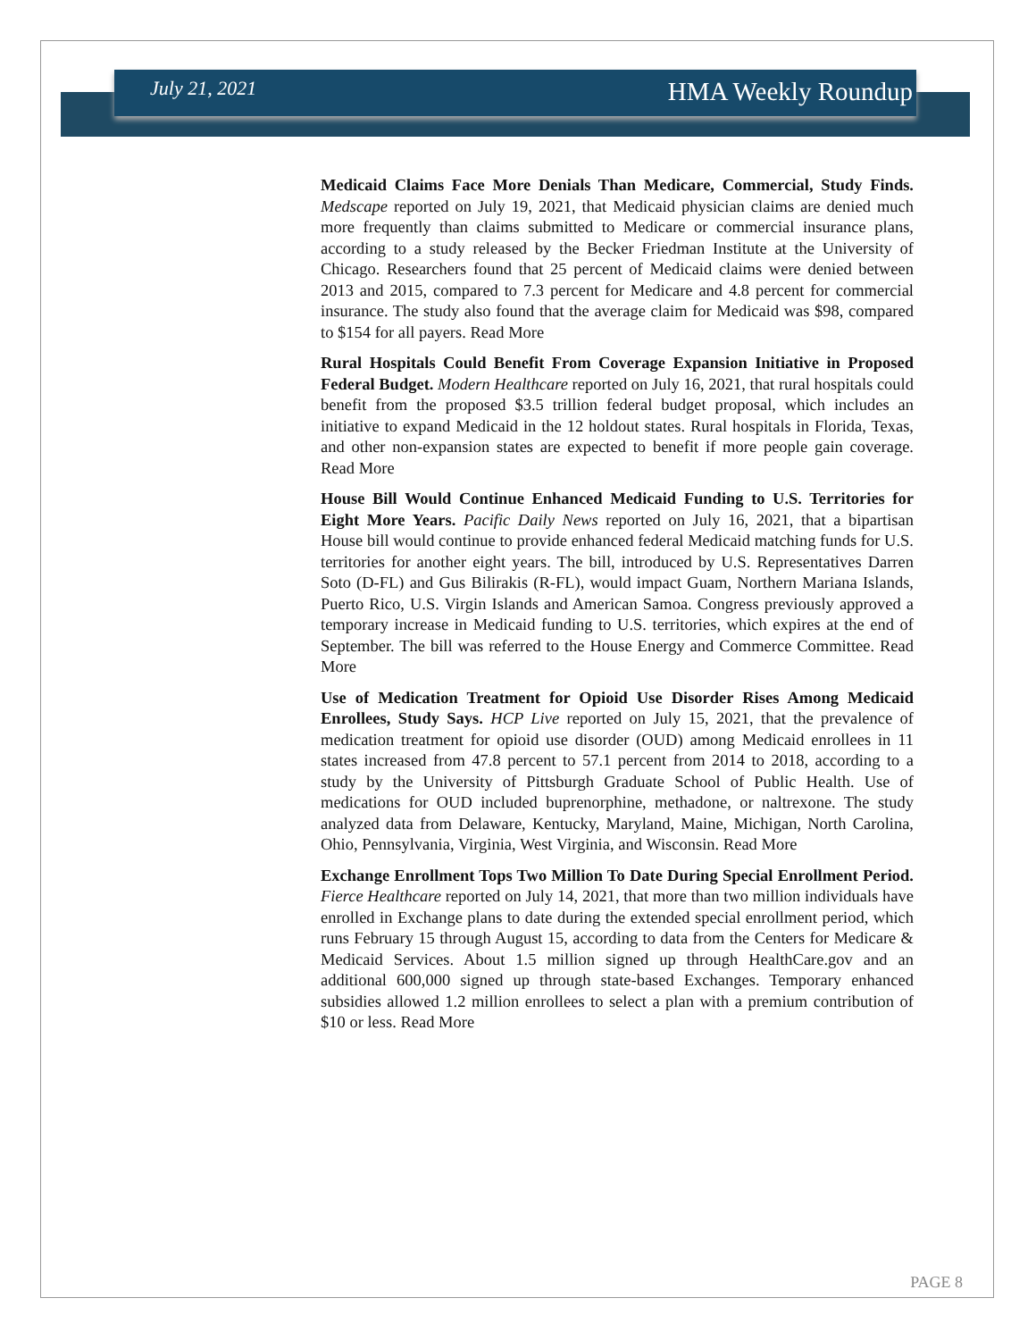July 21, 2021 HMA Weekly Roundup
Medicaid Claims Face More Denials Than Medicare, Commercial, Study Finds. Medscape reported on July 19, 2021, that Medicaid physician claims are denied much more frequently than claims submitted to Medicare or commercial insurance plans, according to a study released by the Becker Friedman Institute at the University of Chicago. Researchers found that 25 percent of Medicaid claims were denied between 2013 and 2015, compared to 7.3 percent for Medicare and 4.8 percent for commercial insurance. The study also found that the average claim for Medicaid was $98, compared to $154 for all payers. Read More
Rural Hospitals Could Benefit From Coverage Expansion Initiative in Proposed Federal Budget. Modern Healthcare reported on July 16, 2021, that rural hospitals could benefit from the proposed $3.5 trillion federal budget proposal, which includes an initiative to expand Medicaid in the 12 holdout states. Rural hospitals in Florida, Texas, and other non-expansion states are expected to benefit if more people gain coverage. Read More
House Bill Would Continue Enhanced Medicaid Funding to U.S. Territories for Eight More Years. Pacific Daily News reported on July 16, 2021, that a bipartisan House bill would continue to provide enhanced federal Medicaid matching funds for U.S. territories for another eight years. The bill, introduced by U.S. Representatives Darren Soto (D-FL) and Gus Bilirakis (R-FL), would impact Guam, Northern Mariana Islands, Puerto Rico, U.S. Virgin Islands and American Samoa. Congress previously approved a temporary increase in Medicaid funding to U.S. territories, which expires at the end of September. The bill was referred to the House Energy and Commerce Committee. Read More
Use of Medication Treatment for Opioid Use Disorder Rises Among Medicaid Enrollees, Study Says. HCP Live reported on July 15, 2021, that the prevalence of medication treatment for opioid use disorder (OUD) among Medicaid enrollees in 11 states increased from 47.8 percent to 57.1 percent from 2014 to 2018, according to a study by the University of Pittsburgh Graduate School of Public Health. Use of medications for OUD included buprenorphine, methadone, or naltrexone. The study analyzed data from Delaware, Kentucky, Maryland, Maine, Michigan, North Carolina, Ohio, Pennsylvania, Virginia, West Virginia, and Wisconsin. Read More
Exchange Enrollment Tops Two Million To Date During Special Enrollment Period. Fierce Healthcare reported on July 14, 2021, that more than two million individuals have enrolled in Exchange plans to date during the extended special enrollment period, which runs February 15 through August 15, according to data from the Centers for Medicare & Medicaid Services. About 1.5 million signed up through HealthCare.gov and an additional 600,000 signed up through state-based Exchanges. Temporary enhanced subsidies allowed 1.2 million enrollees to select a plan with a premium contribution of $10 or less. Read More
PAGE 8